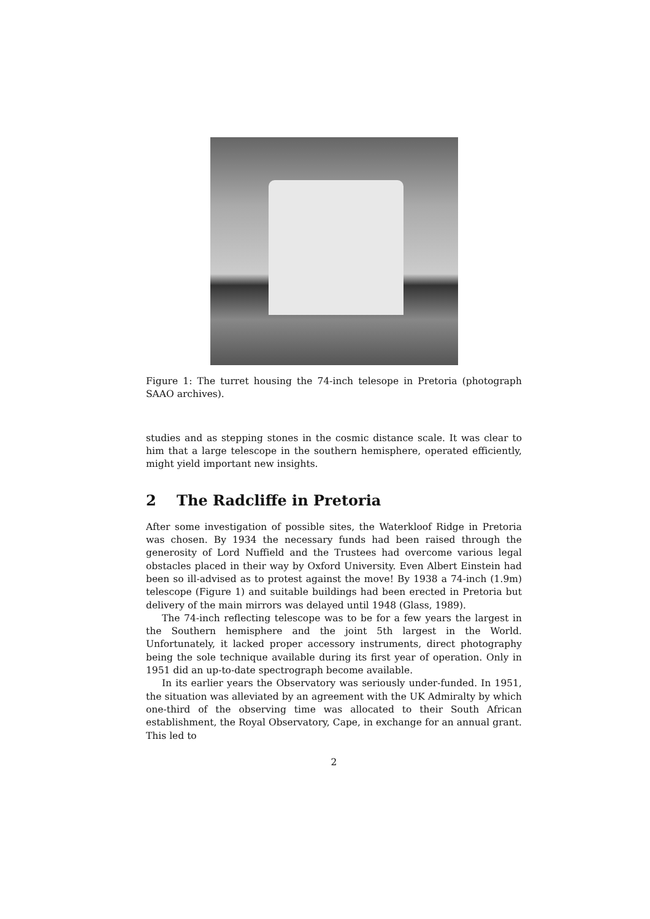Figure 1: The turret housing the 74-inch telesope in Pretoria (photograph SAAO archives).
studies and as stepping stones in the cosmic distance scale. It was clear to him that a large telescope in the southern hemisphere, operated efficiently, might yield important new insights.
2 The Radcliffe in Pretoria
After some investigation of possible sites, the Waterkloof Ridge in Pretoria was chosen. By 1934 the necessary funds had been raised through the generosity of Lord Nuffield and the Trustees had overcome various legal obstacles placed in their way by Oxford University. Even Albert Einstein had been so ill-advised as to protest against the move! By 1938 a 74-inch (1.9m) telescope (Figure 1) and suitable buildings had been erected in Pretoria but delivery of the main mirrors was delayed until 1948 (Glass, 1989).
The 74-inch reflecting telescope was to be for a few years the largest in the Southern hemisphere and the joint 5th largest in the World. Unfortunately, it lacked proper accessory instruments, direct photography being the sole technique available during its first year of operation. Only in 1951 did an up-to-date spectrograph become available.
In its earlier years the Observatory was seriously under-funded. In 1951, the situation was alleviated by an agreement with the UK Admiralty by which one-third of the observing time was allocated to their South African establishment, the Royal Observatory, Cape, in exchange for an annual grant. This led to
2